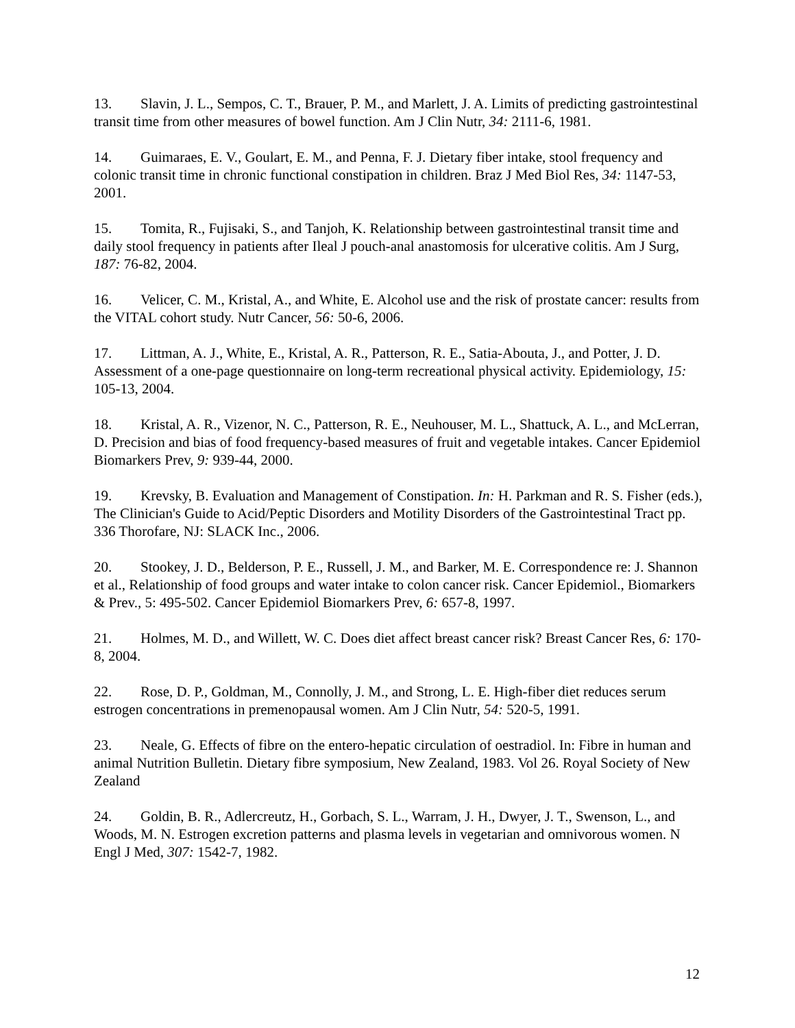13. Slavin, J. L., Sempos, C. T., Brauer, P. M., and Marlett, J. A. Limits of predicting gastrointestinal transit time from other measures of bowel function. Am J Clin Nutr, 34: 2111-6, 1981.
14. Guimaraes, E. V., Goulart, E. M., and Penna, F. J. Dietary fiber intake, stool frequency and colonic transit time in chronic functional constipation in children. Braz J Med Biol Res, 34: 1147-53, 2001.
15. Tomita, R., Fujisaki, S., and Tanjoh, K. Relationship between gastrointestinal transit time and daily stool frequency in patients after Ileal J pouch-anal anastomosis for ulcerative colitis. Am J Surg, 187: 76-82, 2004.
16. Velicer, C. M., Kristal, A., and White, E. Alcohol use and the risk of prostate cancer: results from the VITAL cohort study. Nutr Cancer, 56: 50-6, 2006.
17. Littman, A. J., White, E., Kristal, A. R., Patterson, R. E., Satia-Abouta, J., and Potter, J. D. Assessment of a one-page questionnaire on long-term recreational physical activity. Epidemiology, 15: 105-13, 2004.
18. Kristal, A. R., Vizenor, N. C., Patterson, R. E., Neuhouser, M. L., Shattuck, A. L., and McLerran, D. Precision and bias of food frequency-based measures of fruit and vegetable intakes. Cancer Epidemiol Biomarkers Prev, 9: 939-44, 2000.
19. Krevsky, B. Evaluation and Management of Constipation. In: H. Parkman and R. S. Fisher (eds.), The Clinician's Guide to Acid/Peptic Disorders and Motility Disorders of the Gastrointestinal Tract pp. 336 Thorofare, NJ: SLACK Inc., 2006.
20. Stookey, J. D., Belderson, P. E., Russell, J. M., and Barker, M. E. Correspondence re: J. Shannon et al., Relationship of food groups and water intake to colon cancer risk. Cancer Epidemiol., Biomarkers & Prev., 5: 495-502. Cancer Epidemiol Biomarkers Prev, 6: 657-8, 1997.
21. Holmes, M. D., and Willett, W. C. Does diet affect breast cancer risk? Breast Cancer Res, 6: 170-8, 2004.
22. Rose, D. P., Goldman, M., Connolly, J. M., and Strong, L. E. High-fiber diet reduces serum estrogen concentrations in premenopausal women. Am J Clin Nutr, 54: 520-5, 1991.
23. Neale, G. Effects of fibre on the entero-hepatic circulation of oestradiol. In: Fibre in human and animal Nutrition Bulletin. Dietary fibre symposium, New Zealand, 1983. Vol 26. Royal Society of New Zealand
24. Goldin, B. R., Adlercreutz, H., Gorbach, S. L., Warram, J. H., Dwyer, J. T., Swenson, L., and Woods, M. N. Estrogen excretion patterns and plasma levels in vegetarian and omnivorous women. N Engl J Med, 307: 1542-7, 1982.
12